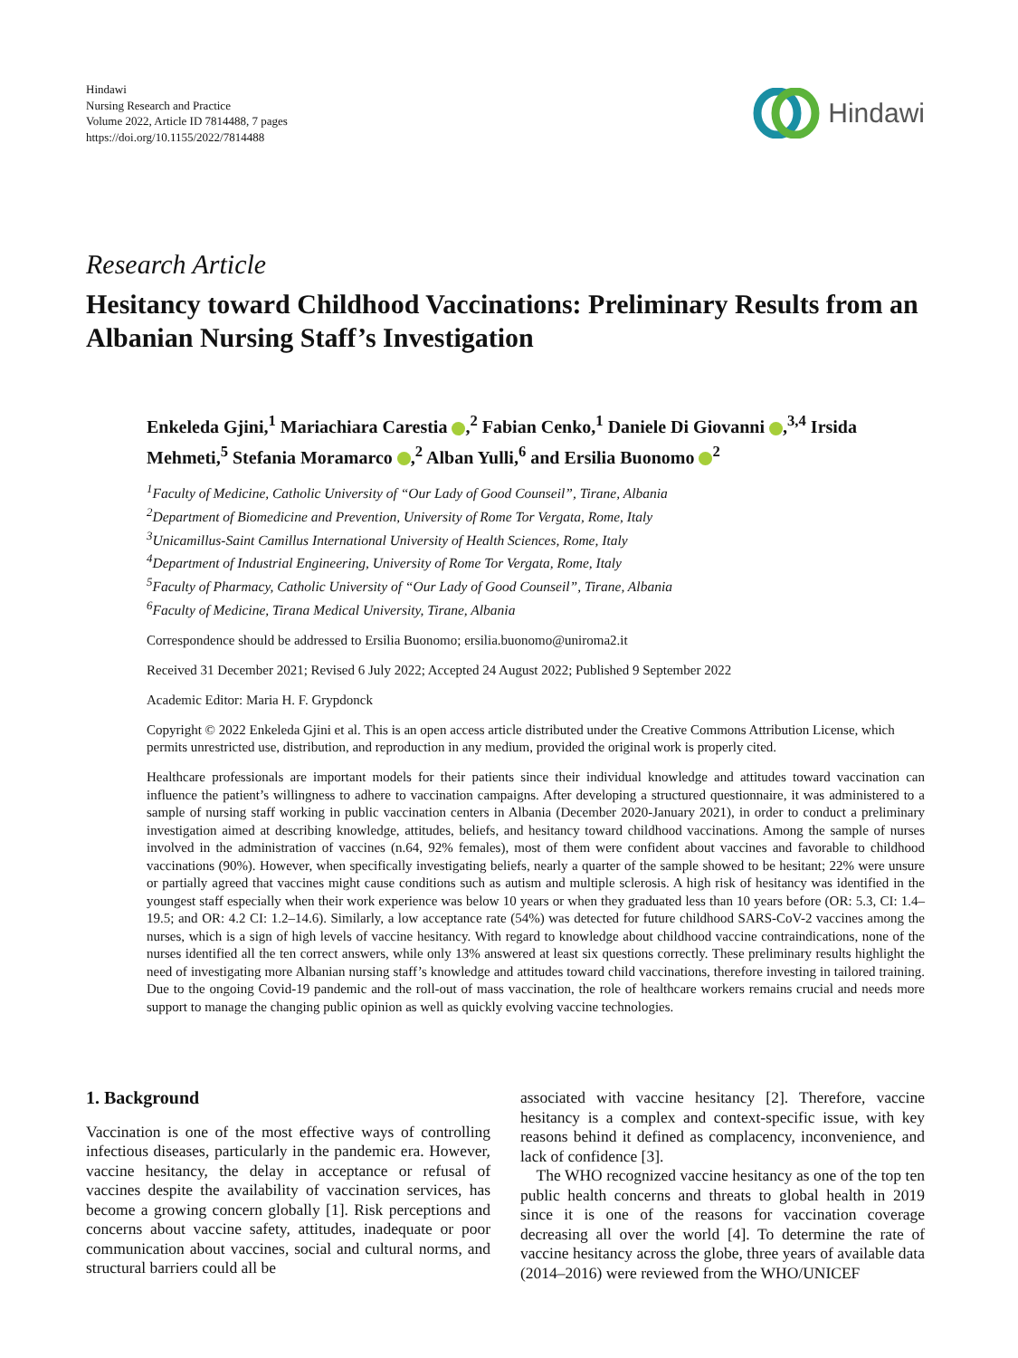Hindawi
Nursing Research and Practice
Volume 2022, Article ID 7814488, 7 pages
https://doi.org/10.1155/2022/7814488
Hindawi
Research Article
Hesitancy toward Childhood Vaccinations: Preliminary Results from an Albanian Nursing Staff’s Investigation
Enkeleda Gjini,<sup>1</sup> Mariachiara Carestia ,<sup>2</sup> Fabian Cenko,<sup>1</sup> Daniele Di Giovanni ,<sup>3,4</sup> Irsida Mehmeti,<sup>5</sup> Stefania Moramarco ,<sup>2</sup> Alban Yulli,<sup>6</sup> and Ersilia Buonomo <sup>2</sup>
<sup>1</sup> Faculty of Medicine, Catholic University of “Our Lady of Good Counseil”, Tirane, Albania
<sup>2</sup> Department of Biomedicine and Prevention, University of Rome Tor Vergata, Rome, Italy
<sup>3</sup> Unicamillus-Saint Camillus International University of Health Sciences, Rome, Italy
<sup>4</sup> Department of Industrial Engineering, University of Rome Tor Vergata, Rome, Italy
<sup>5</sup> Faculty of Pharmacy, Catholic University of “Our Lady of Good Counseil”, Tirane, Albania
<sup>6</sup> Faculty of Medicine, Tirana Medical University, Tirane, Albania
Correspondence should be addressed to Ersilia Buonomo; ersilia.buonomo@uniroma2.it
Received 31 December 2021; Revised 6 July 2022; Accepted 24 August 2022; Published 9 September 2022
Academic Editor: Maria H. F. Grypdonck
Copyright © 2022 Enkeleda Gjini et al. This is an open access article distributed under the Creative Commons Attribution License, which permits unrestricted use, distribution, and reproduction in any medium, provided the original work is properly cited.
Healthcare professionals are important models for their patients since their individual knowledge and attitudes toward vaccination can influence the patient’s willingness to adhere to vaccination campaigns. After developing a structured questionnaire, it was administered to a sample of nursing staff working in public vaccination centers in Albania (December 2020-January 2021), in order to conduct a preliminary investigation aimed at describing knowledge, attitudes, beliefs, and hesitancy toward childhood vaccinations. Among the sample of nurses involved in the administration of vaccines (n.64, 92% females), most of them were confident about vaccines and favorable to childhood vaccinations (90%). However, when specifically investigating beliefs, nearly a quarter of the sample showed to be hesitant; 22% were unsure or partially agreed that vaccines might cause conditions such as autism and multiple sclerosis. A high risk of hesitancy was identified in the youngest staff especially when their work experience was below 10 years or when they graduated less than 10 years before (OR: 5.3, CI: 1.4–19.5; and OR: 4.2 CI: 1.2–14.6). Similarly, a low acceptance rate (54%) was detected for future childhood SARS-CoV-2 vaccines among the nurses, which is a sign of high levels of vaccine hesitancy. With regard to knowledge about childhood vaccine contraindications, none of the nurses identified all the ten correct answers, while only 13% answered at least six questions correctly. These preliminary results highlight the need of investigating more Albanian nursing staff’s knowledge and attitudes toward child vaccinations, therefore investing in tailored training. Due to the ongoing Covid-19 pandemic and the roll-out of mass vaccination, the role of healthcare workers remains crucial and needs more support to manage the changing public opinion as well as quickly evolving vaccine technologies.
1. Background
Vaccination is one of the most effective ways of controlling infectious diseases, particularly in the pandemic era. However, vaccine hesitancy, the delay in acceptance or refusal of vaccines despite the availability of vaccination services, has become a growing concern globally [1]. Risk perceptions and concerns about vaccine safety, attitudes, inadequate or poor communication about vaccines, social and cultural norms, and structural barriers could all be
associated with vaccine hesitancy [2]. Therefore, vaccine hesitancy is a complex and context-specific issue, with key reasons behind it defined as complacency, inconvenience, and lack of confidence [3].
 The WHO recognized vaccine hesitancy as one of the top ten public health concerns and threats to global health in 2019 since it is one of the reasons for vaccination coverage decreasing all over the world [4]. To determine the rate of vaccine hesitancy across the globe, three years of available data (2014–2016) were reviewed from the WHO/UNICEF